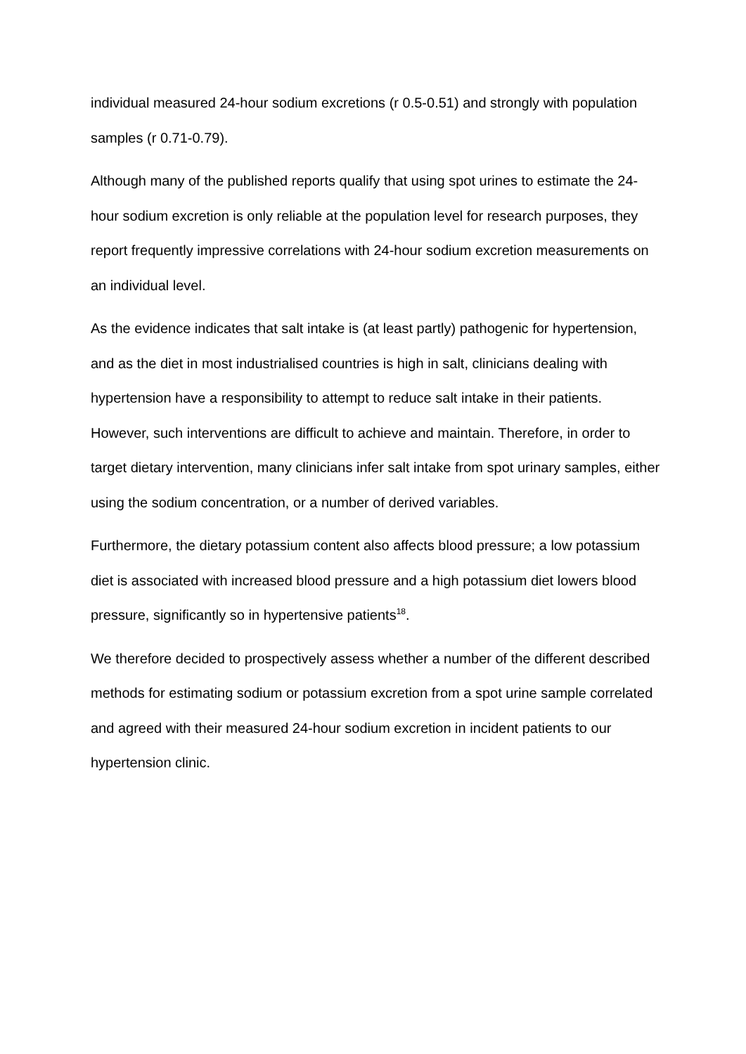individual measured 24-hour sodium excretions (r 0.5-0.51) and strongly with population samples (r 0.71-0.79).
Although many of the published reports qualify that using spot urines to estimate the 24-hour sodium excretion is only reliable at the population level for research purposes, they report frequently impressive correlations with 24-hour sodium excretion measurements on an individual level.
As the evidence indicates that salt intake is (at least partly) pathogenic for hypertension, and as the diet in most industrialised countries is high in salt, clinicians dealing with hypertension have a responsibility to attempt to reduce salt intake in their patients. However, such interventions are difficult to achieve and maintain. Therefore, in order to target dietary intervention, many clinicians infer salt intake from spot urinary samples, either using the sodium concentration, or a number of derived variables.
Furthermore, the dietary potassium content also affects blood pressure; a low potassium diet is associated with increased blood pressure and a high potassium diet lowers blood pressure, significantly so in hypertensive patients<sup>18</sup>.
We therefore decided to prospectively assess whether a number of the different described methods for estimating sodium or potassium excretion from a spot urine sample correlated and agreed with their measured 24-hour sodium excretion in incident patients to our hypertension clinic.